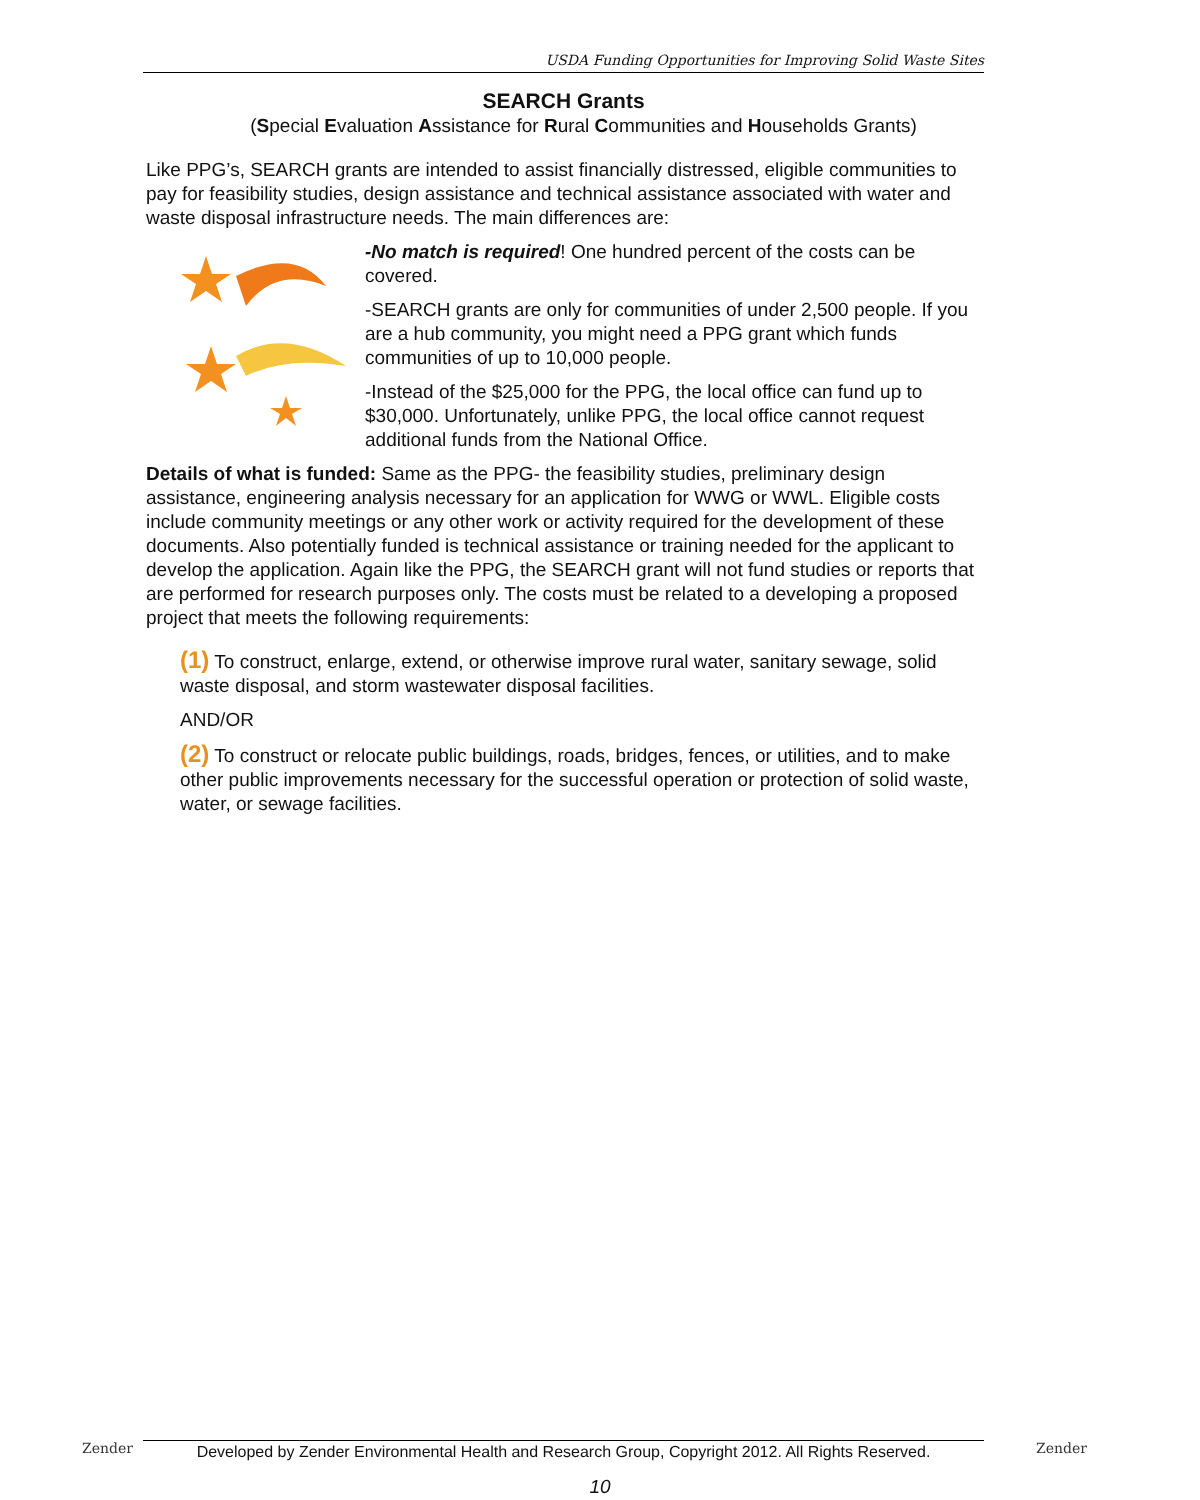USDA Funding Opportunities for Improving Solid Waste Sites
SEARCH Grants
(Special Evaluation Assistance for Rural Communities and Households Grants)
Like PPG’s, SEARCH grants are intended to assist financially distressed, eligible communities to pay for feasibility studies, design assistance and technical assistance associated with water and waste disposal infrastructure needs. The main differences are:
-No match is required! One hundred percent of the costs can be covered.
-SEARCH grants are only for communities of under 2,500 people. If you are a hub community, you might need a PPG grant which funds communities of up to 10,000 people.
-Instead of the $25,000 for the PPG, the local office can fund up to $30,000. Unfortunately, unlike PPG, the local office cannot request additional funds from the National Office.
Details of what is funded: Same as the PPG- the feasibility studies, preliminary design assistance, engineering analysis necessary for an application for WWG or WWL. Eligible costs include community meetings or any other work or activity required for the development of these documents. Also potentially funded is technical assistance or training needed for the applicant to develop the application. Again like the PPG, the SEARCH grant will not fund studies or reports that are performed for research purposes only. The costs must be related to a developing a proposed project that meets the following requirements:
(1) To construct, enlarge, extend, or otherwise improve rural water, sanitary sewage, solid waste disposal, and storm wastewater disposal facilities.
AND/OR
(2) To construct or relocate public buildings, roads, bridges, fences, or utilities, and to make other public improvements necessary for the successful operation or protection of solid waste, water, or sewage facilities.
Zender
Developed by Zender Environmental Health and Research Group, Copyright 2012. All Rights Reserved.
Zender
10